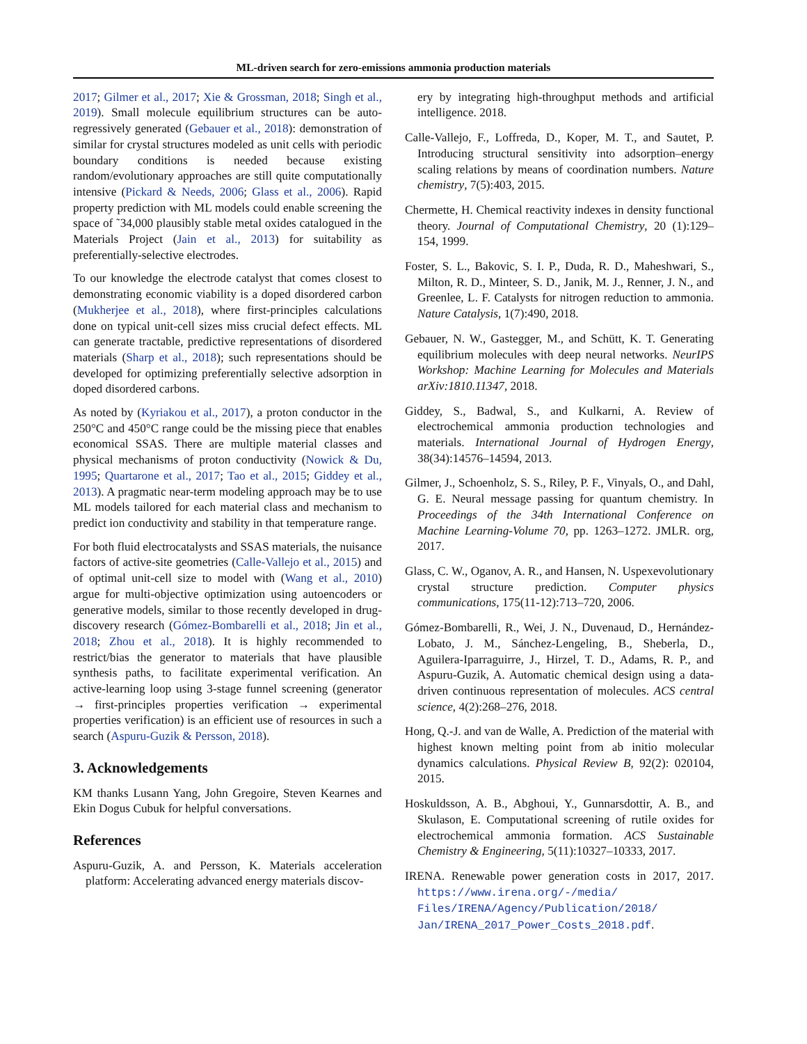ML-driven search for zero-emissions ammonia production materials
2017; Gilmer et al., 2017; Xie & Grossman, 2018; Singh et al., 2019). Small molecule equilibrium structures can be auto-regressively generated (Gebauer et al., 2018): demonstration of similar for crystal structures modeled as unit cells with periodic boundary conditions is needed because existing random/evolutionary approaches are still quite computationally intensive (Pickard & Needs, 2006; Glass et al., 2006). Rapid property prediction with ML models could enable screening the space of ˜34,000 plausibly stable metal oxides catalogued in the Materials Project (Jain et al., 2013) for suitability as preferentially-selective electrodes.
To our knowledge the electrode catalyst that comes closest to demonstrating economic viability is a doped disordered carbon (Mukherjee et al., 2018), where first-principles calculations done on typical unit-cell sizes miss crucial defect effects. ML can generate tractable, predictive representations of disordered materials (Sharp et al., 2018); such representations should be developed for optimizing preferentially selective adsorption in doped disordered carbons.
As noted by (Kyriakou et al., 2017), a proton conductor in the 250°C and 450°C range could be the missing piece that enables economical SSAS. There are multiple material classes and physical mechanisms of proton conductivity (Nowick & Du, 1995; Quartarone et al., 2017; Tao et al., 2015; Giddey et al., 2013). A pragmatic near-term modeling approach may be to use ML models tailored for each material class and mechanism to predict ion conductivity and stability in that temperature range.
For both fluid electrocatalysts and SSAS materials, the nuisance factors of active-site geometries (Calle-Vallejo et al., 2015) and of optimal unit-cell size to model with (Wang et al., 2010) argue for multi-objective optimization using autoencoders or generative models, similar to those recently developed in drug-discovery research (Gómez-Bombarelli et al., 2018; Jin et al., 2018; Zhou et al., 2018). It is highly recommended to restrict/bias the generator to materials that have plausible synthesis paths, to facilitate experimental verification. An active-learning loop using 3-stage funnel screening (generator → first-principles properties verification → experimental properties verification) is an efficient use of resources in such a search (Aspuru-Guzik & Persson, 2018).
3. Acknowledgements
KM thanks Lusann Yang, John Gregoire, Steven Kearnes and Ekin Dogus Cubuk for helpful conversations.
References
Aspuru-Guzik, A. and Persson, K. Materials acceleration platform: Accelerating advanced energy materials discov-
ery by integrating high-throughput methods and artificial intelligence. 2018.
Calle-Vallejo, F., Loffreda, D., Koper, M. T., and Sautet, P. Introducing structural sensitivity into adsorption–energy scaling relations by means of coordination numbers. Nature chemistry, 7(5):403, 2015.
Chermette, H. Chemical reactivity indexes in density functional theory. Journal of Computational Chemistry, 20 (1):129–154, 1999.
Foster, S. L., Bakovic, S. I. P., Duda, R. D., Maheshwari, S., Milton, R. D., Minteer, S. D., Janik, M. J., Renner, J. N., and Greenlee, L. F. Catalysts for nitrogen reduction to ammonia. Nature Catalysis, 1(7):490, 2018.
Gebauer, N. W., Gastegger, M., and Schütt, K. T. Generating equilibrium molecules with deep neural networks. NeurIPS Workshop: Machine Learning for Molecules and Materials arXiv:1810.11347, 2018.
Giddey, S., Badwal, S., and Kulkarni, A. Review of electrochemical ammonia production technologies and materials. International Journal of Hydrogen Energy, 38(34):14576–14594, 2013.
Gilmer, J., Schoenholz, S. S., Riley, P. F., Vinyals, O., and Dahl, G. E. Neural message passing for quantum chemistry. In Proceedings of the 34th International Conference on Machine Learning-Volume 70, pp. 1263–1272. JMLR. org, 2017.
Glass, C. W., Oganov, A. R., and Hansen, N. Uspexevolutionary crystal structure prediction. Computer physics communications, 175(11-12):713–720, 2006.
Gómez-Bombarelli, R., Wei, J. N., Duvenaud, D., Hernández-Lobato, J. M., Sánchez-Lengeling, B., Sheberla, D., Aguilera-Iparraguirre, J., Hirzel, T. D., Adams, R. P., and Aspuru-Guzik, A. Automatic chemical design using a data-driven continuous representation of molecules. ACS central science, 4(2):268–276, 2018.
Hong, Q.-J. and van de Walle, A. Prediction of the material with highest known melting point from ab initio molecular dynamics calculations. Physical Review B, 92(2): 020104, 2015.
Hoskuldsson, A. B., Abghoui, Y., Gunnarsdottir, A. B., and Skulason, E. Computational screening of rutile oxides for electrochemical ammonia formation. ACS Sustainable Chemistry & Engineering, 5(11):10327–10333, 2017.
IRENA. Renewable power generation costs in 2017, 2017. https://www.irena.org/-/media/ Files/IRENA/Agency/Publication/2018/ Jan/IRENA_2017_Power_Costs_2018.pdf.